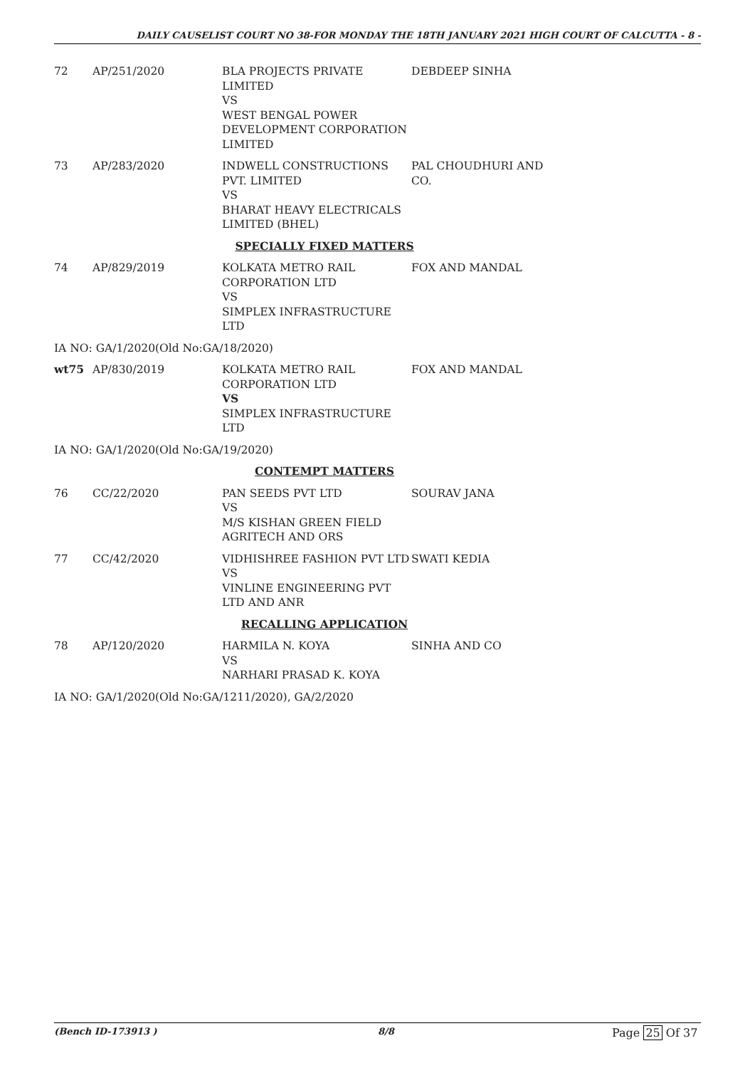DAILY CAUSELIST COURT NO 38-FOR MONDAY THE 18TH JANUARY 2021 HIGH COURT OF CALCUTTA - 8 -
| 72 | AP/251/2020 | BLA PROJECTS PRIVATE LIMITED VS WEST BENGAL POWER DEVELOPMENT CORPORATION LIMITED | DEBDEEP SINHA |
| 73 | AP/283/2020 | INDWELL CONSTRUCTIONS PVT. LIMITED VS BHARAT HEAVY ELECTRICALS LIMITED (BHEL) | PAL CHOUDHURI AND CO. |
| SPECIALLY FIXED MATTERS | | | |
| 74 | AP/829/2019 | KOLKATA METRO RAIL CORPORATION LTD VS SIMPLEX INFRASTRUCTURE LTD | FOX AND MANDAL |
| IA NO: GA/1/2020(Old No:GA/18/2020) | | | |
| wt75 | AP/830/2019 | KOLKATA METRO RAIL CORPORATION LTD VS SIMPLEX INFRASTRUCTURE LTD | FOX AND MANDAL |
| IA NO: GA/1/2020(Old No:GA/19/2020) | | | |
| CONTEMPT MATTERS | | | |
| 76 | CC/22/2020 | PAN SEEDS PVT LTD VS M/S KISHAN GREEN FIELD AGRITECH AND ORS | SOURAV JANA |
| 77 | CC/42/2020 | VIDHISHREE FASHION PVT LTD VS VINLINE ENGINEERING PVT LTD AND ANR | SWATI KEDIA |
| RECALLING APPLICATION | | | |
| 78 | AP/120/2020 | HARMILA N. KOYA VS NARHARI PRASAD K. KOYA | SINHA AND CO |
| IA NO: GA/1/2020(Old No:GA/1211/2020), GA/2/2020 | | | |
(Bench ID-173913 ) 8/8 Page 25 Of 37